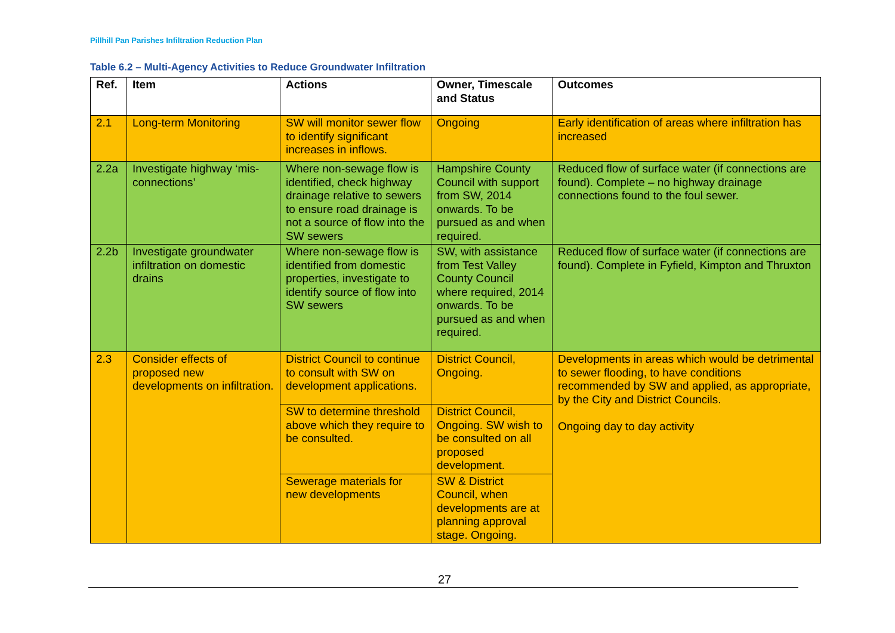Pillhill Pan Parishes Infiltration Reduction Plan
Table 6.2 – Multi-Agency Activities to Reduce Groundwater Infiltration
| Ref. | Item | Actions | Owner, Timescale and Status | Outcomes |
| --- | --- | --- | --- | --- |
| 2.1 | Long-term Monitoring | SW will monitor sewer flow to identify significant increases in inflows. | Ongoing | Early identification of areas where infiltration has increased |
| 2.2a | Investigate highway ‘mis-connections’ | Where non-sewage flow is identified, check highway drainage relative to sewers to ensure road drainage is not a source of flow into the SW sewers | Hampshire County Council with support from SW, 2014 onwards. To be pursued as and when required. | Reduced flow of surface water (if connections are found). Complete – no highway drainage connections found to the foul sewer. |
| 2.2b | Investigate groundwater infiltration on domestic drains | Where non-sewage flow is identified from domestic properties, investigate to identify source of flow into SW sewers | SW, with assistance from Test Valley County Council where required, 2014 onwards. To be pursued as and when required. | Reduced flow of surface water (if connections are found). Complete in Fyfield, Kimpton and Thruxton |
| 2.3 | Consider effects of proposed new developments on infiltration. | District Council to continue to consult with SW on development applications. | District Council, Ongoing. | Developments in areas which would be detrimental to sewer flooding, to have conditions recommended by SW and applied, as appropriate, by the City and District Councils. Ongoing day to day activity |
| | | SW to determine threshold above which they require to be consulted. | District Council, Ongoing. SW wish to be consulted on all proposed development. | |
| | | Sewerage materials for new developments | SW & District Council, when developments are at planning approval stage. Ongoing. | |
27